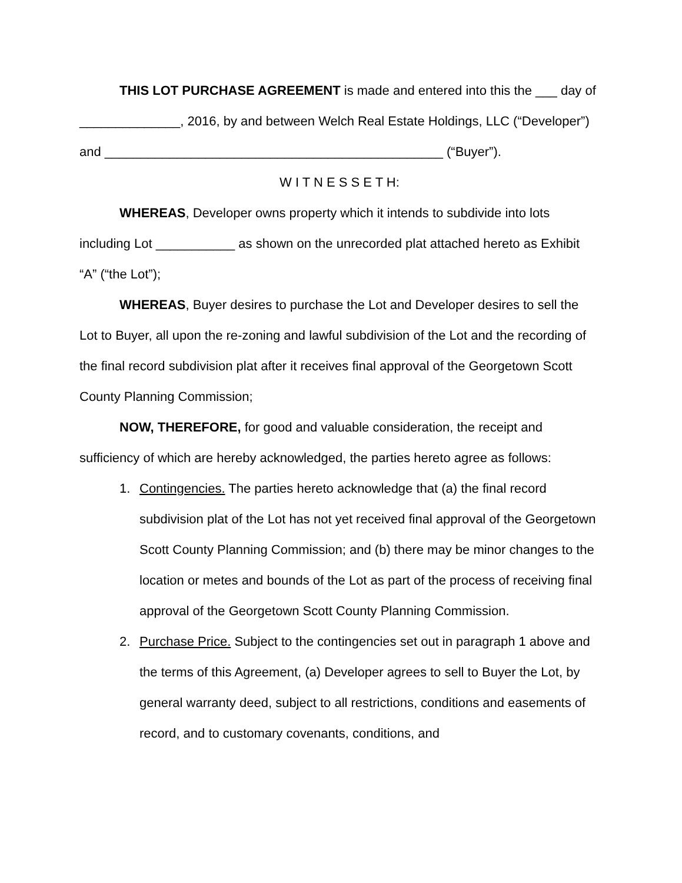THIS LOT PURCHASE AGREEMENT is made and entered into this the ___ day of ______________, 2016, by and between Welch Real Estate Holdings, LLC (“Developer”) and _______________________________________________ (“Buyer”).
W I T N E S S E T H:
WHEREAS, Developer owns property which it intends to subdivide into lots including Lot ___________ as shown on the unrecorded plat attached hereto as Exhibit “A” (“the Lot”);
WHEREAS, Buyer desires to purchase the Lot and Developer desires to sell the Lot to Buyer, all upon the re-zoning and lawful subdivision of the Lot and the recording of the final record subdivision plat after it receives final approval of the Georgetown Scott County Planning Commission;
NOW, THEREFORE, for good and valuable consideration, the receipt and sufficiency of which are hereby acknowledged, the parties hereto agree as follows:
1. Contingencies. The parties hereto acknowledge that (a) the final record subdivision plat of the Lot has not yet received final approval of the Georgetown Scott County Planning Commission; and (b) there may be minor changes to the location or metes and bounds of the Lot as part of the process of receiving final approval of the Georgetown Scott County Planning Commission.
2. Purchase Price. Subject to the contingencies set out in paragraph 1 above and the terms of this Agreement, (a) Developer agrees to sell to Buyer the Lot, by general warranty deed, subject to all restrictions, conditions and easements of record, and to customary covenants, conditions, and